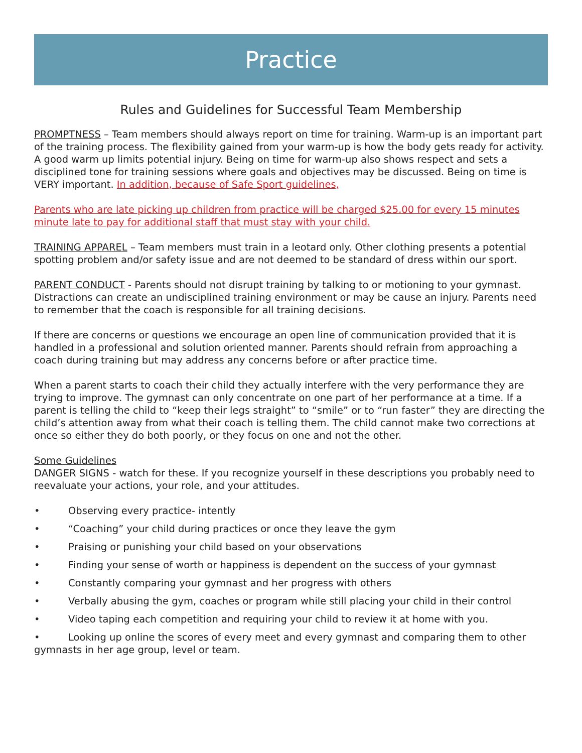Practice
Rules and Guidelines for Successful Team Membership
PROMPTNESS – Team members should always report on time for training. Warm-up is an important part of the training process. The flexibility gained from your warm-up is how the body gets ready for activity. A good warm up limits potential injury. Being on time for warm-up also shows respect and sets a disciplined tone for training sessions where goals and objectives may be discussed. Being on time is VERY important. In addition, because of Safe Sport guidelines,
Parents who are late picking up children from practice will be charged $25.00 for every 15 minutes minute late to pay for additional staff that must stay with your child.
TRAINING APPAREL – Team members must train in a leotard only. Other clothing presents a potential spotting problem and/or safety issue and are not deemed to be standard of dress within our sport.
PARENT CONDUCT - Parents should not disrupt training by talking to or motioning to your gymnast. Distractions can create an undisciplined training environment or may be cause an injury. Parents need to remember that the coach is responsible for all training decisions.
If there are concerns or questions we encourage an open line of communication provided that it is handled in a professional and solution oriented manner. Parents should refrain from approaching a coach during training but may address any concerns before or after practice time.
When a parent starts to coach their child they actually interfere with the very performance they are trying to improve. The gymnast can only concentrate on one part of her performance at a time. If a parent is telling the child to “keep their legs straight” to “smile” or to “run faster” they are directing the child’s attention away from what their coach is telling them. The child cannot make two corrections at once so either they do both poorly, or they focus on one and not the other.
Some Guidelines
DANGER SIGNS - watch for these. If you recognize yourself in these descriptions you probably need to reevaluate your actions, your role, and your attitudes.
• Observing every practice- intently
• “Coaching” your child during practices or once they leave the gym
• Praising or punishing your child based on your observations
• Finding your sense of worth or happiness is dependent on the success of your gymnast
• Constantly comparing your gymnast and her progress with others
• Verbally abusing the gym, coaches or program while still placing your child in their control
• Video taping each competition and requiring your child to review it at home with you.
• Looking up online the scores of every meet and every gymnast and comparing them to other gymnasts in her age group, level or team.